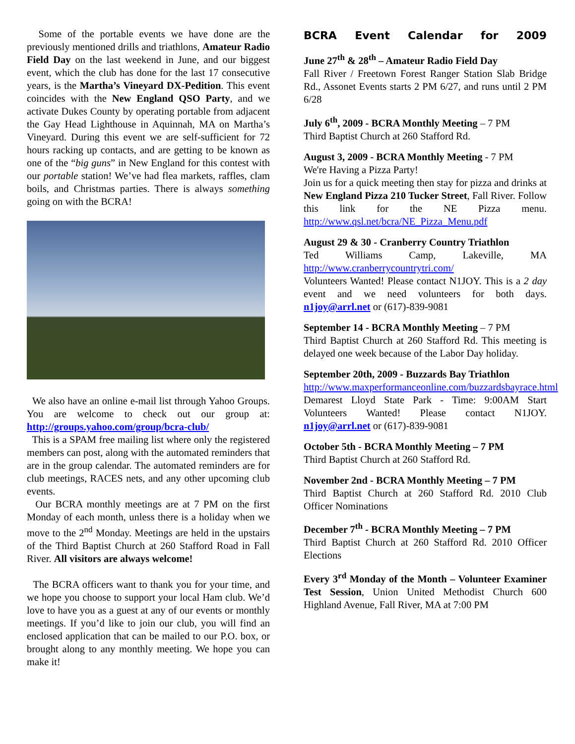Some of the portable events we have done are the previously mentioned drills and triathlons, Amateur Radio Field Day on the last weekend in June, and our biggest event, which the club has done for the last 17 consecutive years, is the Martha’s Vineyard DX-Pedition. This event coincides with the New England QSO Party, and we activate Dukes County by operating portable from adjacent the Gay Head Lighthouse in Aquinnah, MA on Martha’s Vineyard. During this event we are self-sufficient for 72 hours racking up contacts, and are getting to be known as one of the “big guns” in New England for this contest with our portable station! We’ve had flea markets, raffles, clam boils, and Christmas parties. There is always something going on with the BCRA!
We also have an online e-mail list through Yahoo Groups. You are welcome to check out our group at: http://groups.yahoo.com/group/bcra-club/
This is a SPAM free mailing list where only the registered members can post, along with the automated reminders that are in the group calendar. The automated reminders are for club meetings, RACES nets, and any other upcoming club events.
Our BCRA monthly meetings are at 7 PM on the first Monday of each month, unless there is a holiday when we move to the 2<sup>nd</sup> Monday. Meetings are held in the upstairs of the Third Baptist Church at 260 Stafford Road in Fall River. All visitors are always welcome!
The BCRA officers want to thank you for your time, and we hope you choose to support your local Ham club. We’d love to have you as a guest at any of our events or monthly meetings. If you’d like to join our club, you will find an enclosed application that can be mailed to our P.O. box, or brought along to any monthly meeting. We hope you can make it!
BCRA Event Calendar for 2009
June 27<sup>th</sup> & 28<sup>th</sup> – Amateur Radio Field Day
Fall River / Freetown Forest Ranger Station Slab Bridge Rd., Assonet Events starts 2 PM 6/27, and runs until 2 PM 6/28
July 6<sup>th</sup>, 2009 - BCRA Monthly Meeting – 7 PM
Third Baptist Church at 260 Stafford Rd.
August 3, 2009 - BCRA Monthly Meeting - 7 PM
We're Having a Pizza Party!
Join us for a quick meeting then stay for pizza and drinks at New England Pizza 210 Tucker Street, Fall River. Follow this link for the NE Pizza menu. http://www.qsl.net/bcra/NE_Pizza_Menu.pdf
August 29 & 30 - Cranberry Country Triathlon
Ted Williams Camp, Lakeville, MA http://www.cranberrycountrytri.com/
Volunteers Wanted! Please contact N1JOY. This is a 2 day event and we need volunteers for both days. n1joy@arrl.net or (617)-839-9081
September 14 - BCRA Monthly Meeting – 7 PM
Third Baptist Church at 260 Stafford Rd. This meeting is delayed one week because of the Labor Day holiday.
September 20th, 2009 - Buzzards Bay Triathlon
http://www.maxperformanceonline.com/buzzardsbayrace.html
Demarest Lloyd State Park - Time: 9:00AM Start Volunteers Wanted! Please contact N1JOY. n1joy@arrl.net or (617)-839-9081
October 5th - BCRA Monthly Meeting – 7 PM
Third Baptist Church at 260 Stafford Rd.
November 2nd - BCRA Monthly Meeting – 7 PM
Third Baptist Church at 260 Stafford Rd. 2010 Club Officer Nominations
December 7<sup>th</sup> - BCRA Monthly Meeting – 7 PM
Third Baptist Church at 260 Stafford Rd. 2010 Officer Elections
Every 3<sup>rd</sup> Monday of the Month – Volunteer Examiner Test Session, Union United Methodist Church 600 Highland Avenue, Fall River, MA at 7:00 PM